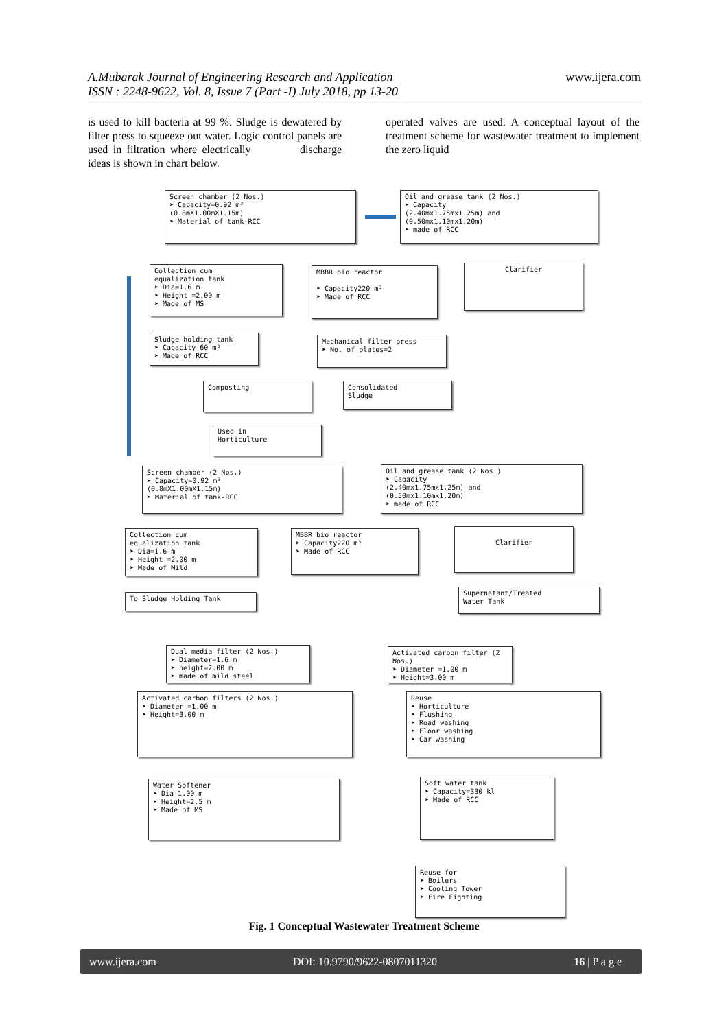A.Mubarak Journal of Engineering Research and Application
ISSN : 2248-9622, Vol. 8, Issue 7 (Part -I) July 2018, pp 13-20
www.ijera.com
is used to kill bacteria at 99 %. Sludge is dewatered by filter press to squeeze out water. Logic control panels are used in filtration where electrically discharge ideas is shown in chart below.
operated valves are used. A conceptual layout of the treatment scheme for wastewater treatment to implement the zero liquid
Screen chamber (2 Nos.)
➤ Capacity=0.92 m³
(0.8mX1.00mX1.15m)
➤ Material of tank-RCC
Oil and grease tank (2 Nos.)
➤ Capacity
(2.40mx1.75mx1.25m) and
(0.50mx1.10mx1.20m)
➤ made of RCC
Collection cum
equalization tank
➤ Dia=1.6 m
➤ Height =2.00 m
➤ Made of MS
MBBR bio reactor
➤ Capacity220 m³
➤ Made of RCC
Clarifier
Sludge holding tank
➤ Capacity 60 m³
➤ Made of RCC
Mechanical filter press
➤ No. of plates=2
Composting
Consolidated
Sludge
Used in
Horticulture
Screen chamber (2 Nos.)
➤ Capacity=0.92 m³
(0.8mX1.00mX1.15m)
➤ Material of tank-RCC
Oil and grease tank (2 Nos.)
➤ Capacity
(2.40mx1.75mx1.25m) and
(0.50mx1.10mx1.20m)
➤ made of RCC
Collection cum
equalization tank
➤ Dia=1.6 m
➤ Height =2.00 m
➤ Made of Mild
MBBR bio reactor
➤ Capacity220 m³
➤ Made of RCC
Clarifier
To Sludge Holding Tank
Supernatant/Treated
Water Tank
Dual media filter (2 Nos.)
➤ Diameter=1.6 m
➤ height=2.00 m
➤ made of mild steel
Activated carbon filter (2
Nos.)
➤ Diameter =1.00 m
➤ Height=3.00 m
Activated carbon filters (2 Nos.)
➤ Diameter =1.00 m
➤ Height=3.00 m
Reuse
➤ Horticulture
➤ Flushing
➤ Road washing
➤ Floor washing
➤ Car washing
Water Softener
➤ Dia-1.00 m
➤ Height=2.5 m
➤ Made of MS
Soft water tank
➤ Capacity=330 kl
➤ Made of RCC
Reuse for
➤ Boilers
➤ Cooling Tower
➤ Fire Fighting
Fig. 1 Conceptual Wastewater Treatment Scheme
www.ijera.com DOI: 10.9790/9622-0807011320 16 | P a g e